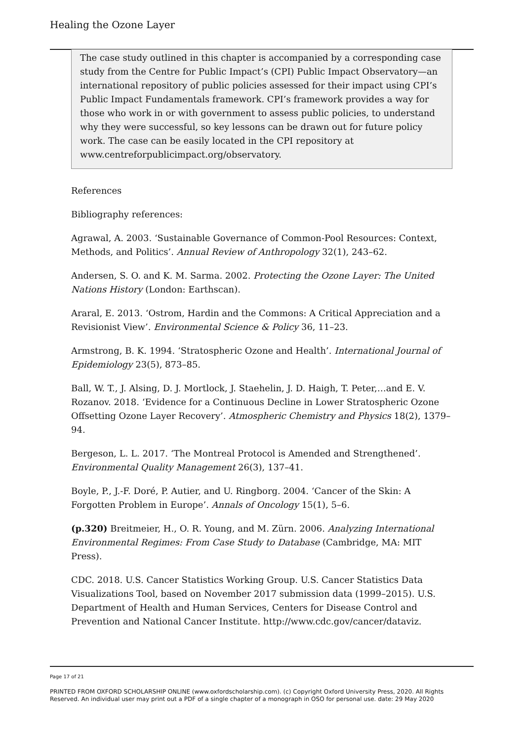Healing the Ozone Layer
The case study outlined in this chapter is accompanied by a corresponding case study from the Centre for Public Impact’s (CPI) Public Impact Observatory—an international repository of public policies assessed for their impact using CPI’s Public Impact Fundamentals framework. CPI’s framework provides a way for those who work in or with government to assess public policies, to understand why they were successful, so key lessons can be drawn out for future policy work. The case can be easily located in the CPI repository at www.centreforpublicimpact.org/observatory.
References
Bibliography references:
Agrawal, A. 2003. ‘Sustainable Governance of Common-Pool Resources: Context, Methods, and Politics’. Annual Review of Anthropology 32(1), 243–62.
Andersen, S. O. and K. M. Sarma. 2002. Protecting the Ozone Layer: The United Nations History (London: Earthscan).
Araral, E. 2013. ‘Ostrom, Hardin and the Commons: A Critical Appreciation and a Revisionist View’. Environmental Science & Policy 36, 11–23.
Armstrong, B. K. 1994. ‘Stratospheric Ozone and Health’. International Journal of Epidemiology 23(5), 873–85.
Ball, W. T., J. Alsing, D. J. Mortlock, J. Staehelin, J. D. Haigh, T. Peter,…and E. V. Rozanov. 2018. ‘Evidence for a Continuous Decline in Lower Stratospheric Ozone Offsetting Ozone Layer Recovery’. Atmospheric Chemistry and Physics 18(2), 1379–94.
Bergeson, L. L. 2017. ‘The Montreal Protocol is Amended and Strengthened’. Environmental Quality Management 26(3), 137–41.
Boyle, P., J.-F. Doré, P. Autier, and U. Ringborg. 2004. ‘Cancer of the Skin: A Forgotten Problem in Europe’. Annals of Oncology 15(1), 5–6.
(p.320) Breitmeier, H., O. R. Young, and M. Zürn. 2006. Analyzing International Environmental Regimes: From Case Study to Database (Cambridge, MA: MIT Press).
CDC. 2018. U.S. Cancer Statistics Working Group. U.S. Cancer Statistics Data Visualizations Tool, based on November 2017 submission data (1999–2015). U.S. Department of Health and Human Services, Centers for Disease Control and Prevention and National Cancer Institute. http://www.cdc.gov/cancer/dataviz.
Page 17 of 21
PRINTED FROM OXFORD SCHOLARSHIP ONLINE (www.oxfordscholarship.com). (c) Copyright Oxford University Press, 2020. All Rights Reserved. An individual user may print out a PDF of a single chapter of a monograph in OSO for personal use. date: 29 May 2020